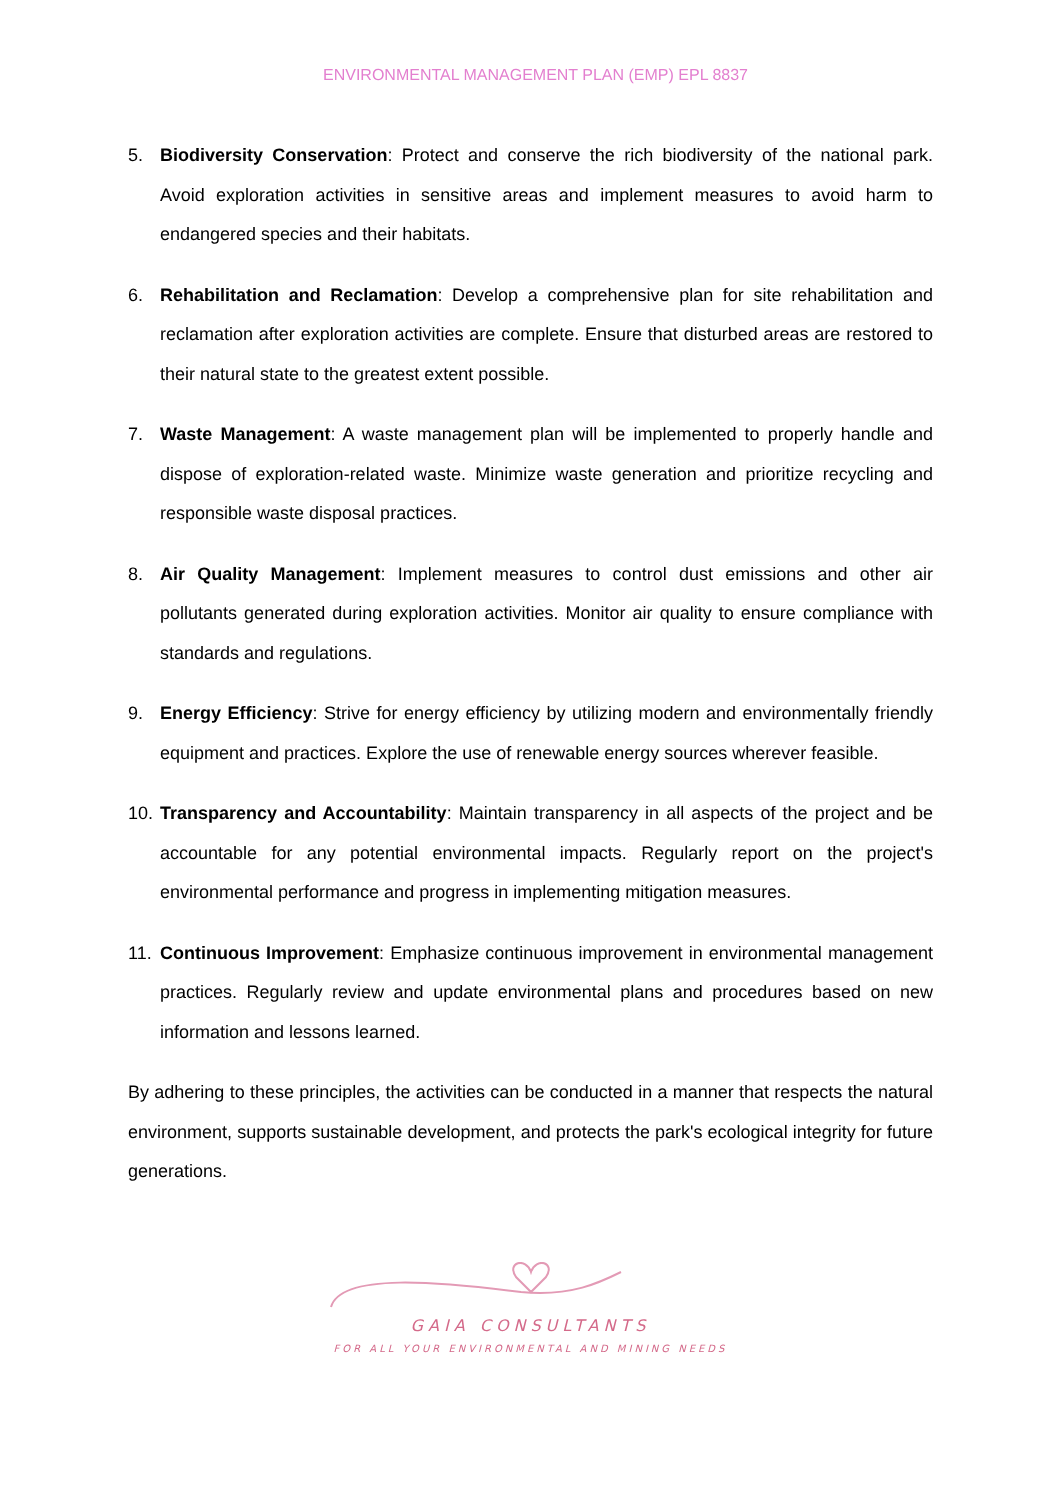ENVIRONMENTAL MANAGEMENT PLAN (EMP) EPL 8837
5. Biodiversity Conservation: Protect and conserve the rich biodiversity of the national park. Avoid exploration activities in sensitive areas and implement measures to avoid harm to endangered species and their habitats.
6. Rehabilitation and Reclamation: Develop a comprehensive plan for site rehabilitation and reclamation after exploration activities are complete. Ensure that disturbed areas are restored to their natural state to the greatest extent possible.
7. Waste Management: A waste management plan will be implemented to properly handle and dispose of exploration-related waste. Minimize waste generation and prioritize recycling and responsible waste disposal practices.
8. Air Quality Management: Implement measures to control dust emissions and other air pollutants generated during exploration activities. Monitor air quality to ensure compliance with standards and regulations.
9. Energy Efficiency: Strive for energy efficiency by utilizing modern and environmentally friendly equipment and practices. Explore the use of renewable energy sources wherever feasible.
10.
Transparency and Accountability: Maintain transparency in all aspects of the project and be accountable for any potential environmental impacts. Regularly report on the project's environmental performance and progress in implementing mitigation measures.
11.
Continuous Improvement: Emphasize continuous improvement in environmental management practices. Regularly review and update environmental plans and procedures based on new information and lessons learned.
By adhering to these principles, the activities can be conducted in a manner that respects the natural environment, supports sustainable development, and protects the park's ecological integrity for future generations.
GAIA CONSULTANTS
FOR ALL YOUR ENVIRONMENTAL AND MINING NEEDS